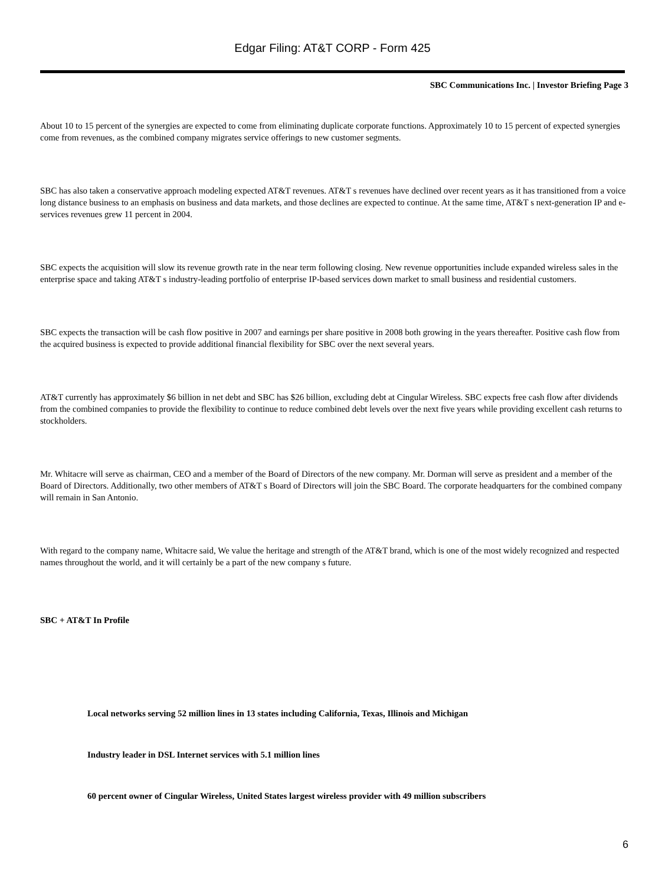Edgar Filing: AT&T CORP - Form 425
SBC Communications Inc. | Investor Briefing Page 3
About 10 to 15 percent of the synergies are expected to come from eliminating duplicate corporate functions. Approximately 10 to 15 percent of expected synergies come from revenues, as the combined company migrates service offerings to new customer segments.
SBC has also taken a conservative approach modeling expected AT&T revenues. AT&T s revenues have declined over recent years as it has transitioned from a voice long distance business to an emphasis on business and data markets, and those declines are expected to continue. At the same time, AT&T s next-generation IP and e-services revenues grew 11 percent in 2004.
SBC expects the acquisition will slow its revenue growth rate in the near term following closing. New revenue opportunities include expanded wireless sales in the enterprise space and taking AT&T s industry-leading portfolio of enterprise IP-based services down market to small business and residential customers.
SBC expects the transaction will be cash flow positive in 2007 and earnings per share positive in 2008 both growing in the years thereafter. Positive cash flow from the acquired business is expected to provide additional financial flexibility for SBC over the next several years.
AT&T currently has approximately $6 billion in net debt and SBC has $26 billion, excluding debt at Cingular Wireless. SBC expects free cash flow after dividends from the combined companies to provide the flexibility to continue to reduce combined debt levels over the next five years while providing excellent cash returns to stockholders.
Mr. Whitacre will serve as chairman, CEO and a member of the Board of Directors of the new company. Mr. Dorman will serve as president and a member of the Board of Directors. Additionally, two other members of AT&T s Board of Directors will join the SBC Board. The corporate headquarters for the combined company will remain in San Antonio.
With regard to the company name, Whitacre said, We value the heritage and strength of the AT&T brand, which is one of the most widely recognized and respected names throughout the world, and it will certainly be a part of the new company s future.
SBC + AT&T In Profile
Local networks serving 52 million lines in 13 states including California, Texas, Illinois and Michigan
Industry leader in DSL Internet services with 5.1 million lines
60 percent owner of Cingular Wireless, United States largest wireless provider with 49 million subscribers
6